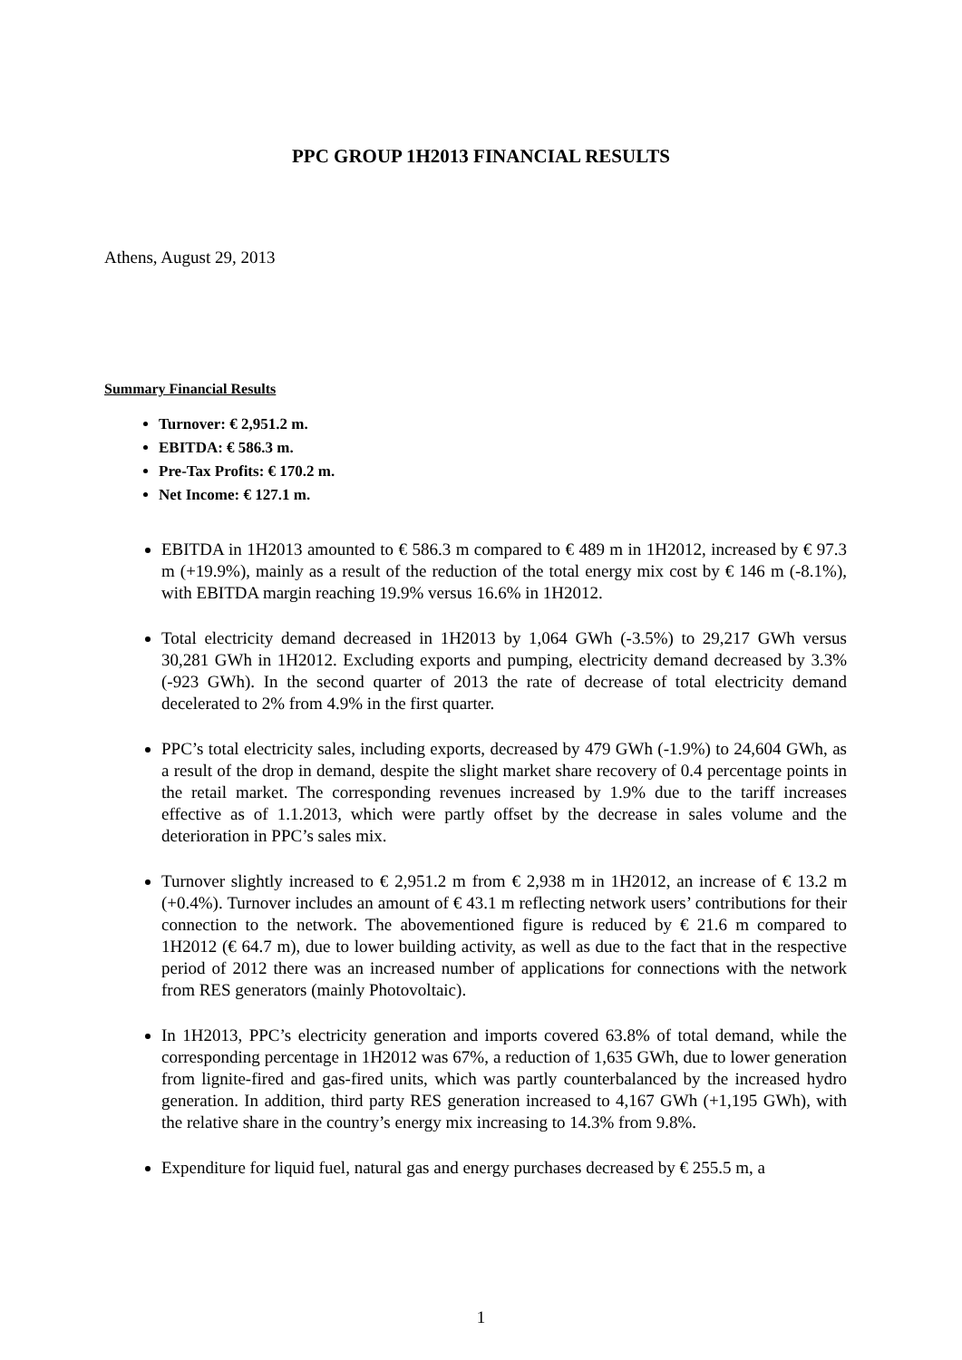PPC GROUP 1H2013 FINANCIAL RESULTS
Athens, August 29, 2013
Summary Financial Results
Turnover: € 2,951.2 m.
EBITDA: € 586.3 m.
Pre-Tax Profits: € 170.2 m.
Net Income: € 127.1 m.
EBITDA in 1H2013 amounted to € 586.3 m compared to € 489 m in 1H2012, increased by € 97.3 m (+19.9%), mainly as a result of the reduction of the total energy mix cost by € 146 m (-8.1%), with EBITDA margin reaching 19.9% versus 16.6% in 1H2012.
Total electricity demand decreased in 1H2013 by 1,064 GWh (-3.5%) to 29,217 GWh versus 30,281 GWh in 1H2012. Excluding exports and pumping, electricity demand decreased by 3.3% (-923 GWh). In the second quarter of 2013 the rate of decrease of total electricity demand decelerated to 2% from 4.9% in the first quarter.
PPC’s total electricity sales, including exports, decreased by 479 GWh (-1.9%) to 24,604 GWh, as a result of the drop in demand, despite the slight market share recovery of 0.4 percentage points in the retail market. The corresponding revenues increased by 1.9% due to the tariff increases effective as of 1.1.2013, which were partly offset by the decrease in sales volume and the deterioration in PPC’s sales mix.
Turnover slightly increased to € 2,951.2 m from € 2,938 m in 1H2012, an increase of € 13.2 m (+0.4%). Turnover includes an amount of € 43.1 m reflecting network users’ contributions for their connection to the network. The abovementioned figure is reduced by € 21.6 m compared to 1H2012 (€ 64.7 m), due to lower building activity, as well as due to the fact that in the respective period of 2012 there was an increased number of applications for connections with the network from RES generators (mainly Photovoltaic).
In 1H2013, PPC’s electricity generation and imports covered 63.8% of total demand, while the corresponding percentage in 1H2012 was 67%, a reduction of 1,635 GWh, due to lower generation from lignite-fired and gas-fired units, which was partly counterbalanced by the increased hydro generation. In addition, third party RES generation increased to 4,167 GWh (+1,195 GWh), with the relative share in the country’s energy mix increasing to 14.3% from 9.8%.
Expenditure for liquid fuel, natural gas and energy purchases decreased by € 255.5 m, a
1